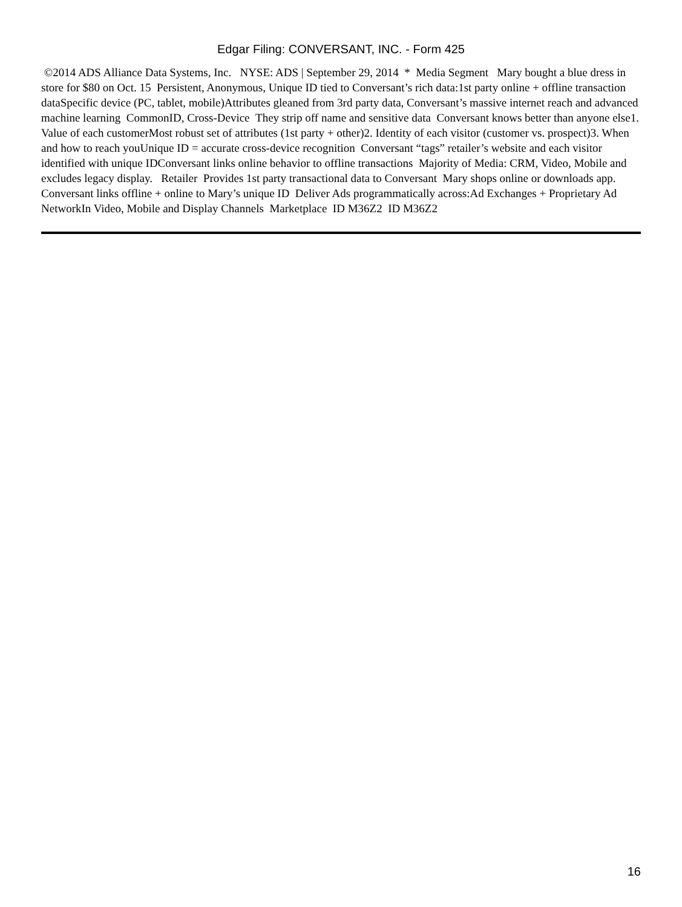Edgar Filing: CONVERSANT, INC. - Form 425
©2014 ADS Alliance Data Systems, Inc. NYSE: ADS | September 29, 2014 * Media Segment Mary bought a blue dress in store for $80 on Oct. 15 Persistent, Anonymous, Unique ID tied to Conversant’s rich data:1st party online + offline transaction dataSpecific device (PC, tablet, mobile)Attributes gleaned from 3rd party data, Conversant’s massive internet reach and advanced machine learning CommonID, Cross-Device They strip off name and sensitive data Conversant knows better than anyone else1. Value of each customerMost robust set of attributes (1st party + other)2. Identity of each visitor (customer vs. prospect)3. When and how to reach youUnique ID = accurate cross-device recognition Conversant “tags” retailer’s website and each visitor identified with unique IDConversant links online behavior to offline transactions Majority of Media: CRM, Video, Mobile and excludes legacy display. Retailer Provides 1st party transactional data to Conversant Mary shops online or downloads app. Conversant links offline + online to Mary’s unique ID Deliver Ads programmatically across:Ad Exchanges + Proprietary Ad NetworkIn Video, Mobile and Display Channels Marketplace ID M36Z2 ID M36Z2
16